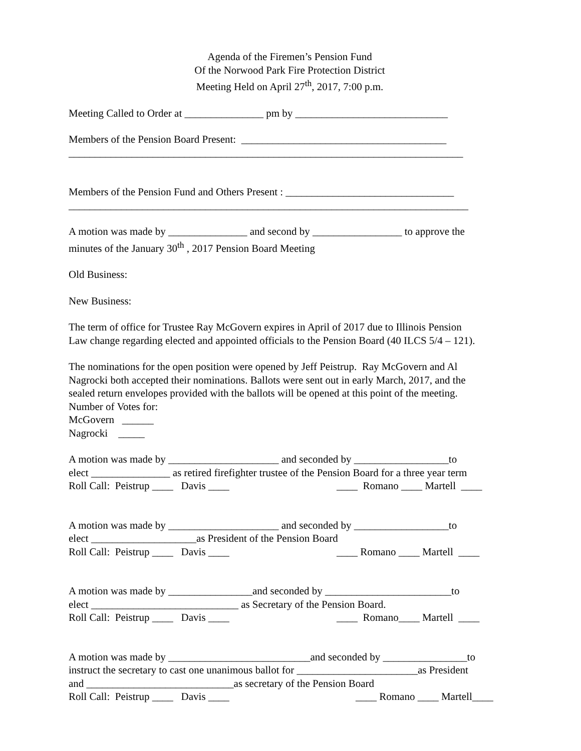Agenda of the Firemen’s Pension Fund
Of the Norwood Park Fire Protection District
Meeting Held on April 27<sup>th</sup>, 2017, 7:00 p.m.
Meeting Called to Order at _______________ pm by _____________________________
Members of the Pension Board Present: _______________________________________ ___________________________________________________________________________
Members of the Pension Fund and Others Present : ________________________________ ____________________________________________________________________________
A motion was made by _______________ and second by _________________ to approve the minutes of the January 30<sup>th</sup> , 2017 Pension Board Meeting
Old Business:
New Business:
The term of office for Trustee Ray McGovern expires in April of 2017 due to Illinois Pension Law change regarding elected and appointed officials to the Pension Board (40 ILCS 5/4 – 121).
The nominations for the open position were opened by Jeff Peistrup. Ray McGovern and Al Nagrocki both accepted their nominations. Ballots were sent out in early March, 2017, and the sealed return envelopes provided with the ballots will be opened at this point of the meeting. Number of Votes for: McGovern ______ Nagrocki _____
A motion was made by _____________________ and seconded by __________________to elect _______________ as retired firefighter trustee of the Pension Board for a three year term
Roll Call: Peistrup ____ Davis ____ ____ Romano ____ Martell ____
A motion was made by _____________________ and seconded by __________________to elect ____________________as President of the Pension Board
Roll Call: Peistrup ____ Davis ____ ____ Romano ____ Martell ____
A motion was made by ________________and seconded by ________________________to elect ____________________________ as Secretary of the Pension Board.
Roll Call: Peistrup ____ Davis ____ ____ Romano____ Martell ____
A motion was made by ___________________________and seconded by ________________to instruct the secretary to cast one unanimous ballot for _______________________as President and ____________________________as secretary of the Pension Board
Roll Call: Peistrup ____ Davis ____ ____ Romano ____ Martell____